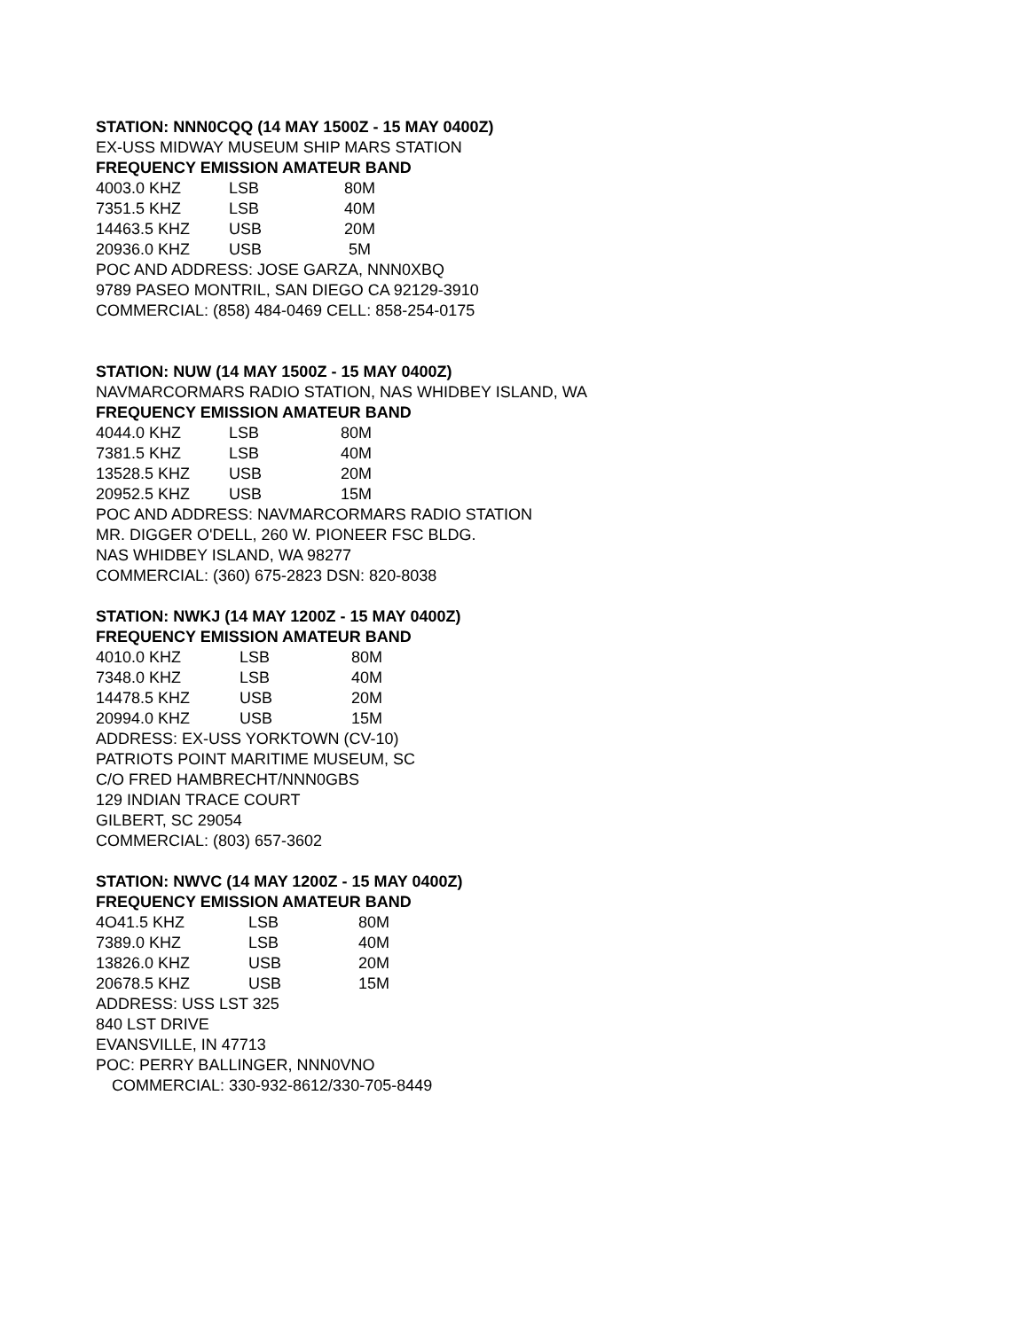STATION: NNN0CQQ (14 MAY 1500Z - 15 MAY 0400Z)
EX-USS MIDWAY MUSEUM SHIP MARS STATION
FREQUENCY EMISSION AMATEUR BAND
| 4003.0 KHZ | LSB | 80M |
| 7351.5 KHZ | LSB | 40M |
| 14463.5 KHZ | USB | 20M |
| 20936.0 KHZ | USB | 5M |
POC AND ADDRESS: JOSE GARZA, NNN0XBQ
9789 PASEO MONTRIL, SAN DIEGO CA 92129-3910
COMMERCIAL: (858) 484-0469 CELL: 858-254-0175
STATION: NUW (14 MAY 1500Z - 15 MAY 0400Z)
NAVMARCORMARS RADIO STATION, NAS WHIDBEY ISLAND, WA
FREQUENCY EMISSION AMATEUR BAND
| 4044.0 KHZ | LSB | 80M |
| 7381.5 KHZ | LSB | 40M |
| 13528.5 KHZ | USB | 20M |
| 20952.5 KHZ | USB | 15M |
POC AND ADDRESS: NAVMARCORMARS RADIO STATION
MR. DIGGER O'DELL, 260 W. PIONEER FSC BLDG.
NAS WHIDBEY ISLAND, WA 98277
COMMERCIAL: (360) 675-2823 DSN: 820-8038
STATION: NWKJ (14 MAY 1200Z - 15 MAY 0400Z)
FREQUENCY EMISSION AMATEUR BAND
| 4010.0 KHZ | LSB | 80M |
| 7348.0 KHZ | LSB | 40M |
| 14478.5 KHZ | USB | 20M |
| 20994.0 KHZ | USB | 15M |
ADDRESS: EX-USS YORKTOWN (CV-10)
PATRIOTS POINT MARITIME MUSEUM, SC
C/O FRED HAMBRECHT/NNN0GBS
129 INDIAN TRACE COURT
GILBERT, SC 29054
COMMERCIAL: (803) 657-3602
STATION: NWVC (14 MAY 1200Z - 15 MAY 0400Z)
FREQUENCY EMISSION AMATEUR BAND
| 4O41.5 KHZ | LSB | 80M |
| 7389.0 KHZ | LSB | 40M |
| 13826.0 KHZ | USB | 20M |
| 20678.5 KHZ | USB | 15M |
ADDRESS: USS LST 325
840 LST DRIVE
EVANSVILLE, IN 47713
POC: PERRY BALLINGER, NNN0VNO
COMMERCIAL: 330-932-8612/330-705-8449